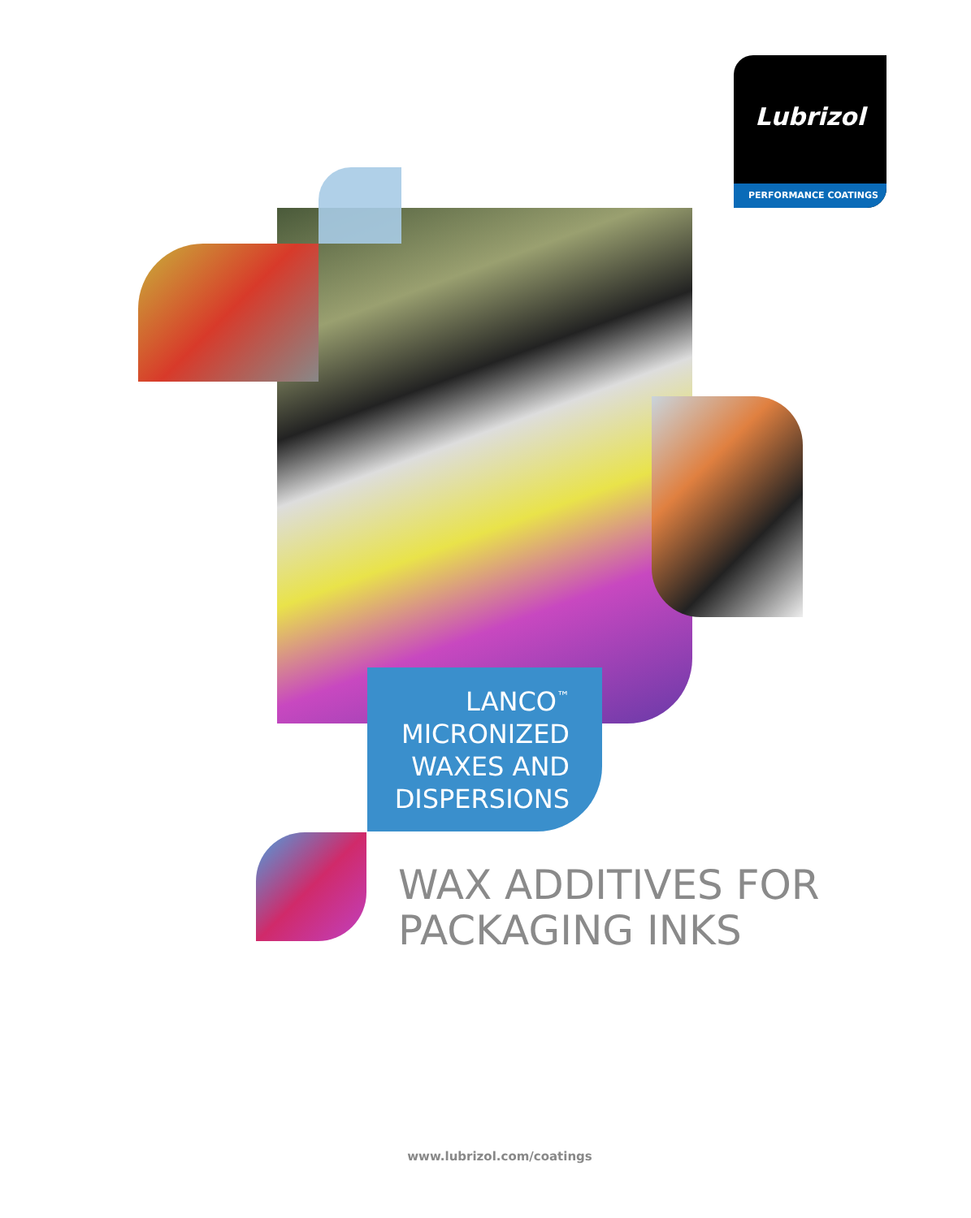Lubrizol
PERFORMANCE COATINGS
LANCO<sup>™</sup>
MICRONIZED
WAXES AND
DISPERSIONS
WAX ADDITIVES FOR
PACKAGING INKS
www.lubrizol.com/coatings